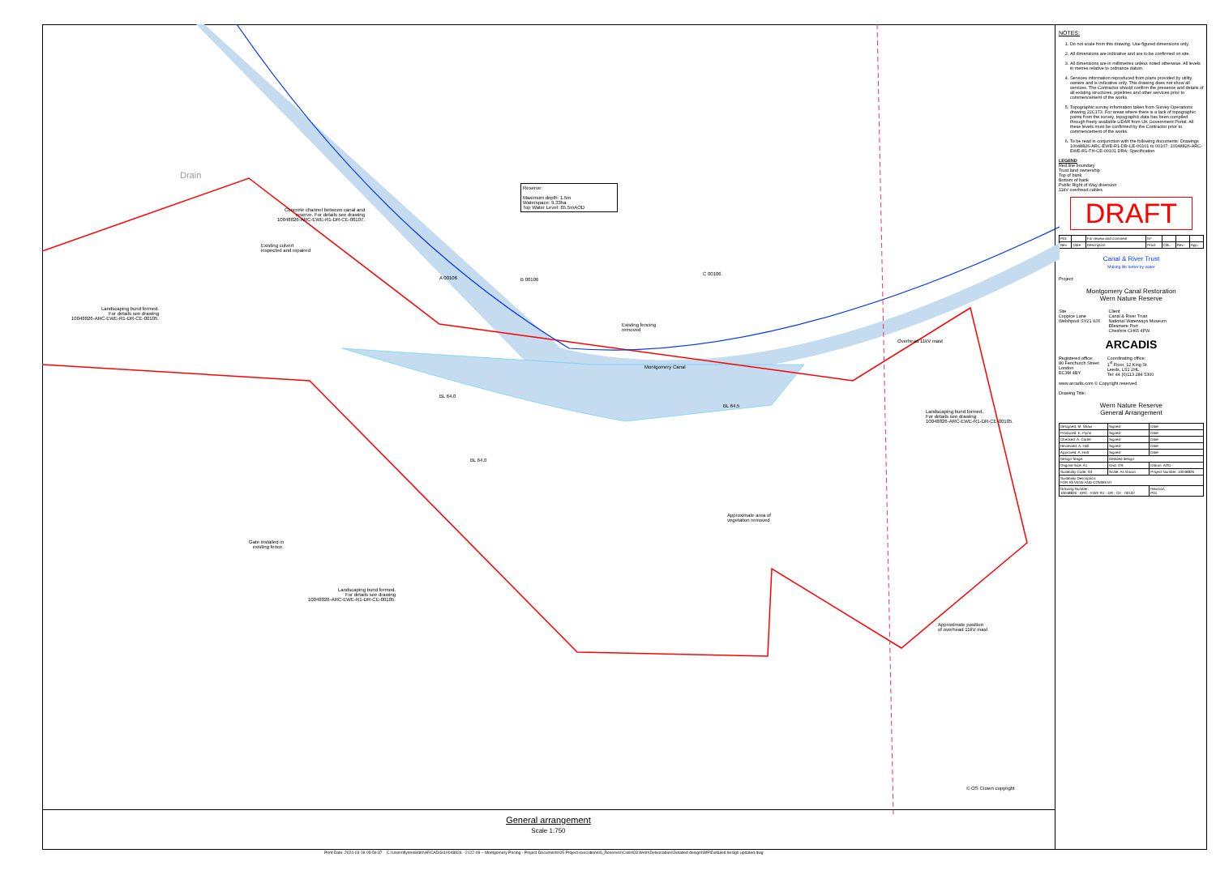Reserve:
Maximum depth: 1.5m
Waterspace: 9.33ha
Top Water Level: 65.5mAOD
Concrete channel between canal and
reserve. For details see drawing
10048826-ARC-EWE-R1-DR-CE-00107.
Existing culvert
inspected and repaired
Landscaping bund formed.
For details see drawing
10048826-ARC-EWE-R1-DR-CE-00105.
Existing fencing
removed
A 00106 B 00106
C 00106
Overhead 11kV mast
Montgomery Canal
BL 64.0
BL 64.5
BL 64.0
Landscaping bund formed.
For details see drawing
10048826-ARC-EWE-R1-DR-CE-00105.
Approximate area of
vegetation removed
Gate installed in
existing fence.
Landscaping bund formed.
For details see drawing
10048826-ARC-EWE-R1-DR-CE-00105.
Approximate position
of overhead 11kV mast
Drain
© OS Crown copyright
General arrangement
Scale 1:750
NOTES:
1. Do not scale from this drawing. Use figured dimensions only.
2. All dimensions are indicative and are to be confirmed on site.
3. All dimensions are in millimetres unless noted otherwise. All levels in metres relative to ordnance datum.
4. Services information reproduced from plans provided by utility owners and is indicative only. This drawing does not show all services. The Contractor should confirm the presence and details of all existing structures, pipelines and other services prior to commencement of the works.
5. Topographic survey information taken from Survey Operations drawing 22C173. For areas where there is a lack of topographic points from the survey, topographic data has been compiled through freely available LiDAR from UK Government Portal. All these levels must be confirmed by the Contractor prior to commencement of the works.
6. To be read in conjunction with the following documents: Drawings 10048826-ARC-EWE-R1-DR-CE-00101 to 00107; 10048826-ARC-EWE-R1-TH-CE-00101 DRA; Specification
LEGEND
Red line boundary
Trust land ownership
Top of bank
Bottom of bank
Public Right of Way diversion
11kV overhead cables
DRAFT
| P01 | | For review and comment | EF | | | |
| Rev | Date | Description | Prod. | Chk. | Rev. | App. |
Canal & River Trust
Making life better by water
Project:
Montgomery Canal Restoration
Wern Nature Reserve
Site
Coppice Lane
Welshpool SY21 9JX
Client
Canal & River Trust
National Waterways Museum
Ellesmere Port
Cheshire CH65 4FW
ARCADIS
Registered office:
80 Fenchurch Street
London
EC3M 4BY
Coordinating office:
1<sup>st</sup> Floor, 12 King St.
Leeds, LS1 2HL
Tel: 44 (0)113 284 5300
www.arcadis.com © Copyright reserved
Drawing Title:
Wern Nature Reserve
General Arrangement
| Designed: M. Shaw | Signed | Date |
| Produced: E. Flynn | Signed | Date |
| Checked: A. Carter | Signed | Date |
| Reviewed: A. Holt | Signed | Date |
| Approved: A. Holt | Signed | Date |
| Design Stage: | Detailed design | |
| Original Size: A1 | Grid: OS | Datum: AOD |
| Suitability Code: S3 | Scale: As shown | Project Number: 10048826 |
| Suitability Description: FOR REVIEW AND COMMENT | | |
| Drawing Number: 10048826 - ARC - EWE R1 - DR - CE - 00102 | | Revision: P01 |
Print Date: 2024-03-18 09:59:37 C:\Users\flynne8480\ARCADIS\10048826 - 2122-09 – Montgomery Pricing - Project Documents\05 Project execution\06_Reserves\Civils\03 Wern\Deliverables\Detailed design\WIP\Detailed design updated.dwg